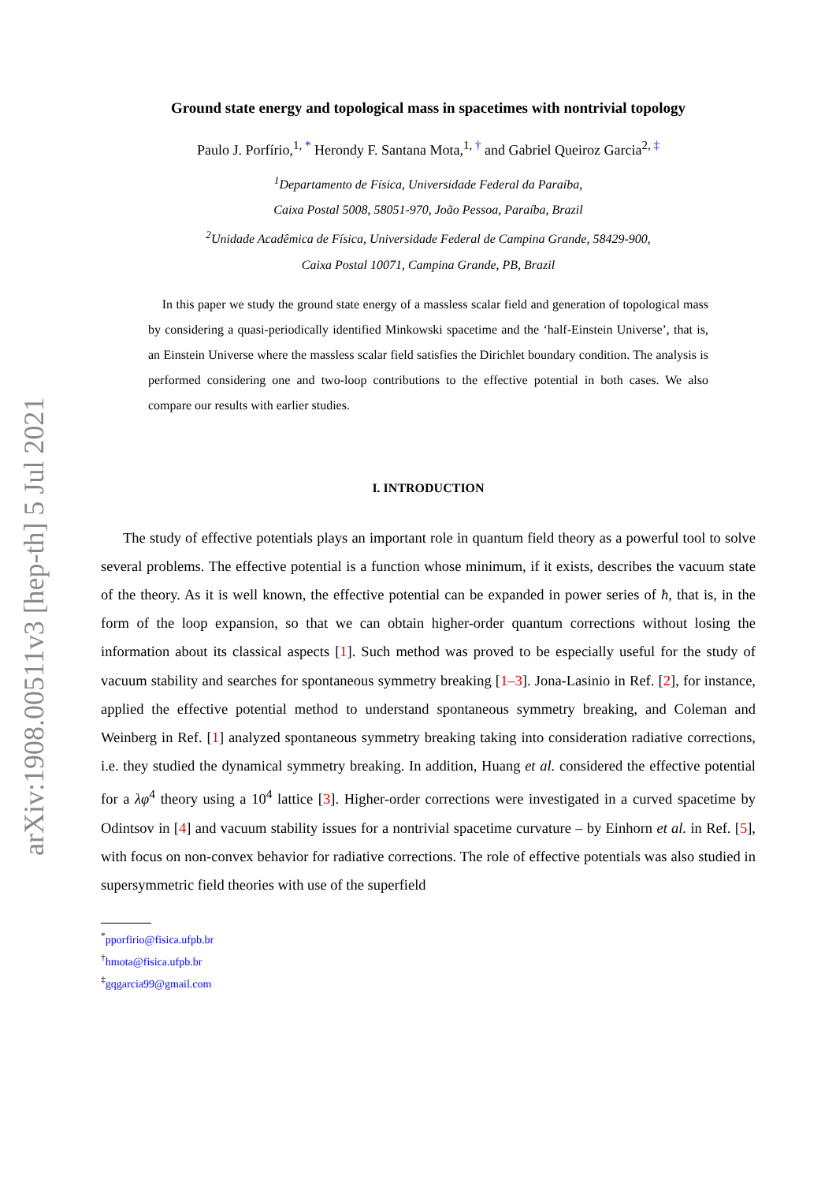arXiv:1908.00511v3 [hep-th] 5 Jul 2021
Ground state energy and topological mass in spacetimes with nontrivial topology
Paulo J. Porfírio,<sup>1, *</sup> Herondy F. Santana Mota,<sup>1, †</sup> and Gabriel Queiroz Garcia<sup>2, ‡</sup>
<sup>1</sup> Departamento de Física, Universidade Federal da Paraíba,
Caixa Postal 5008, 58051-970, João Pessoa, Paraíba, Brazil
<sup>2</sup> Unidade Acadêmica de Física, Universidade Federal de Campina Grande, 58429-900,
Caixa Postal 10071, Campina Grande, PB, Brazil
In this paper we study the ground state energy of a massless scalar field and generation of topological mass by considering a quasi-periodically identified Minkowski spacetime and the ‘half-Einstein Universe’, that is, an Einstein Universe where the massless scalar field satisfies the Dirichlet boundary condition. The analysis is performed considering one and two-loop contributions to the effective potential in both cases. We also compare our results with earlier studies.
I. INTRODUCTION
The study of effective potentials plays an important role in quantum field theory as a powerful tool to solve several problems. The effective potential is a function whose minimum, if it exists, describes the vacuum state of the theory. As it is well known, the effective potential can be expanded in power series of ħ, that is, in the form of the loop expansion, so that we can obtain higher-order quantum corrections without losing the information about its classical aspects [1]. Such method was proved to be especially useful for the study of vacuum stability and searches for spontaneous symmetry breaking [1–3]. Jona-Lasinio in Ref. [2], for instance, applied the effective potential method to understand spontaneous symmetry breaking, and Coleman and Weinberg in Ref. [1] analyzed spontaneous symmetry breaking taking into consideration radiative corrections, i.e. they studied the dynamical symmetry breaking. In addition, Huang et al. considered the effective potential for a λφ<sup>4</sup> theory using a 10<sup>4</sup> lattice [3]. Higher-order corrections were investigated in a curved spacetime by Odintsov in [4] and vacuum stability issues for a nontrivial spacetime curvature – by Einhorn et al. in Ref. [5], with focus on non-convex behavior for radiative corrections. The role of effective potentials was also studied in supersymmetric field theories with use of the superfield
<sup>*</sup> pporfirio@fisica.ufpb.br
<sup>†</sup> hmota@fisica.ufpb.br
<sup>‡</sup> gqgarcia99@gmail.com